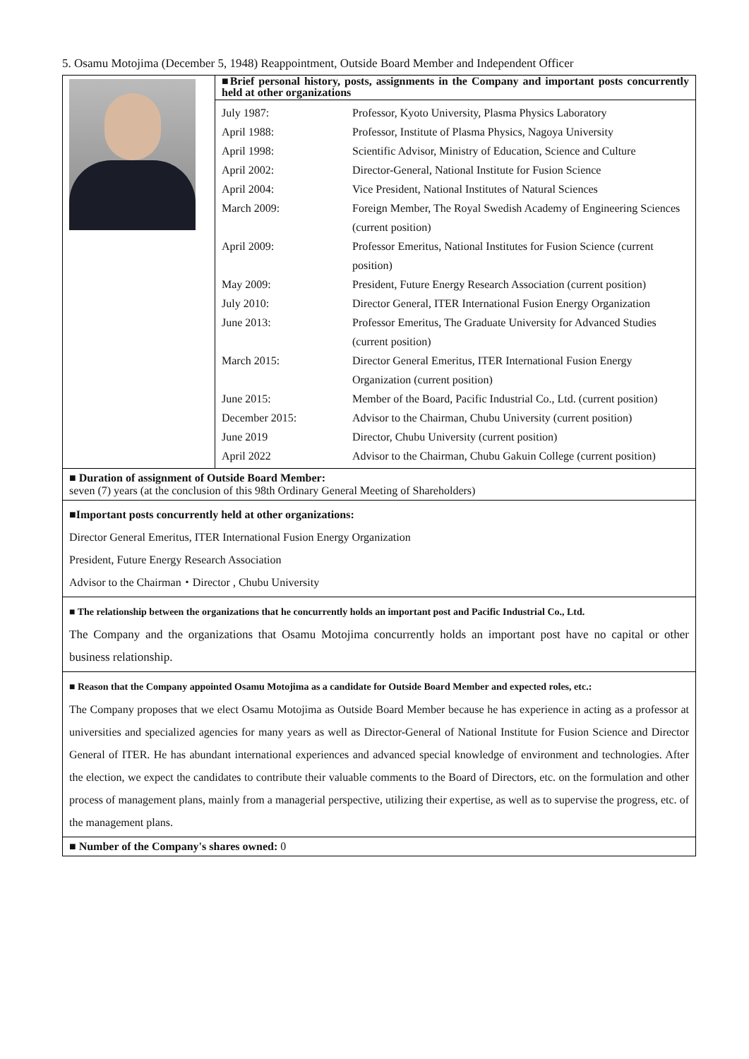5. Osamu Motojima (December 5, 1948) Reappointment, Outside Board Member and Independent Officer
| | ■Brief personal history, posts, assignments in the Company and important posts concurrently held at other organizations / July 1987: / Professor, Kyoto University, Plasma Physics Laboratory / / April 1988: / Professor, Institute of Plasma Physics, Nagoya University / / April 1998: / Scientific Advisor, Ministry of Education, Science and Culture / / April 2002: / Director-General, National Institute for Fusion Science / / April 2004: / Vice President, National Institutes of Natural Sciences / / March 2009: / Foreign Member, The Royal Swedish Academy of Engineering Sciences (current position) / / April 2009: / Professor Emeritus, National Institutes for Fusion Science (current position) / / May 2009: / President, Future Energy Research Association (current position) / / July 2010: / Director General, ITER International Fusion Energy Organization / / June 2013: / Professor Emeritus, The Graduate University for Advanced Studies (current position) / / March 2015: / Director General Emeritus, ITER International Fusion Energy Organization (current position) / / June 2015: / Member of the Board, Pacific Industrial Co., Ltd. (current position) / / December 2015: / Advisor to the Chairman, Chubu University (current position) / / June 2019 / Director, Chubu University (current position) / / April 2022 / Advisor to the Chairman, Chubu Gakuin College (current position) / |
| ■ Duration of assignment of Outside Board Member: seven (7) years (at the conclusion of this 98th Ordinary General Meeting of Shareholders) | |
| ■Important posts concurrently held at other organizations: Director General Emeritus, ITER International Fusion Energy Organization President, Future Energy Research Association Advisor to the Chairman・Director , Chubu University | |
| ■ The relationship between the organizations that he concurrently holds an important post and Pacific Industrial Co., Ltd. The Company and the organizations that Osamu Motojima concurrently holds an important post have no capital or other business relationship. | |
| ■ Reason that the Company appointed Osamu Motojima as a candidate for Outside Board Member and expected roles, etc.: The Company proposes that we elect Osamu Motojima as Outside Board Member because he has experience in acting as a professor at universities and specialized agencies for many years as well as Director-General of National Institute for Fusion Science and Director General of ITER. He has abundant international experiences and advanced special knowledge of environment and technologies. After the election, we expect the candidates to contribute their valuable comments to the Board of Directors, etc. on the formulation and other process of management plans, mainly from a managerial perspective, utilizing their expertise, as well as to supervise the progress, etc. of the management plans. | |
| ■ Number of the Company's shares owned: 0 | |